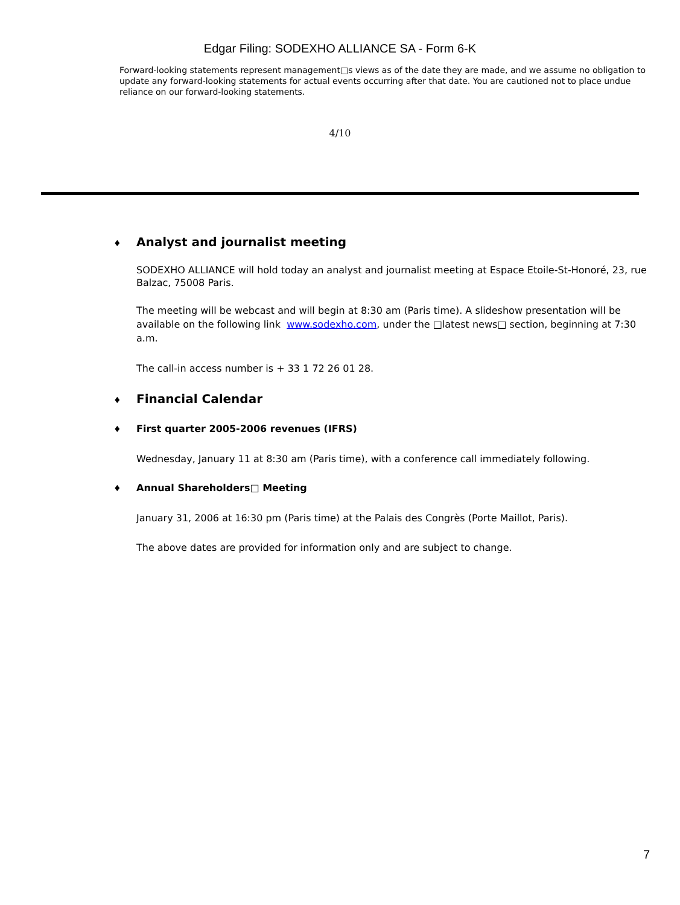Edgar Filing: SODEXHO ALLIANCE SA - Form 6-K
Forward-looking statements represent management□s views as of the date they are made, and we assume no obligation to update any forward-looking statements for actual events occurring after that date. You are cautioned not to place undue reliance on our forward-looking statements.
4/10
♦
Analyst and journalist meeting
SODEXHO ALLIANCE will hold today an analyst and journalist meeting at Espace Etoile-St-Honoré, 23, rue Balzac, 75008 Paris.
The meeting will be webcast and will begin at 8:30 am (Paris time). A slideshow presentation will be available on the following link www.sodexho.com, under the □latest news□ section, beginning at 7:30 a.m.
The call-in access number is + 33 1 72 26 01 28.
♦
Financial Calendar
♦ First quarter 2005-2006 revenues (IFRS)
Wednesday, January 11 at 8:30 am (Paris time), with a conference call immediately following.
♦ Annual Shareholders□ Meeting
January 31, 2006 at 16:30 pm (Paris time) at the Palais des Congrès (Porte Maillot, Paris).
The above dates are provided for information only and are subject to change.
7